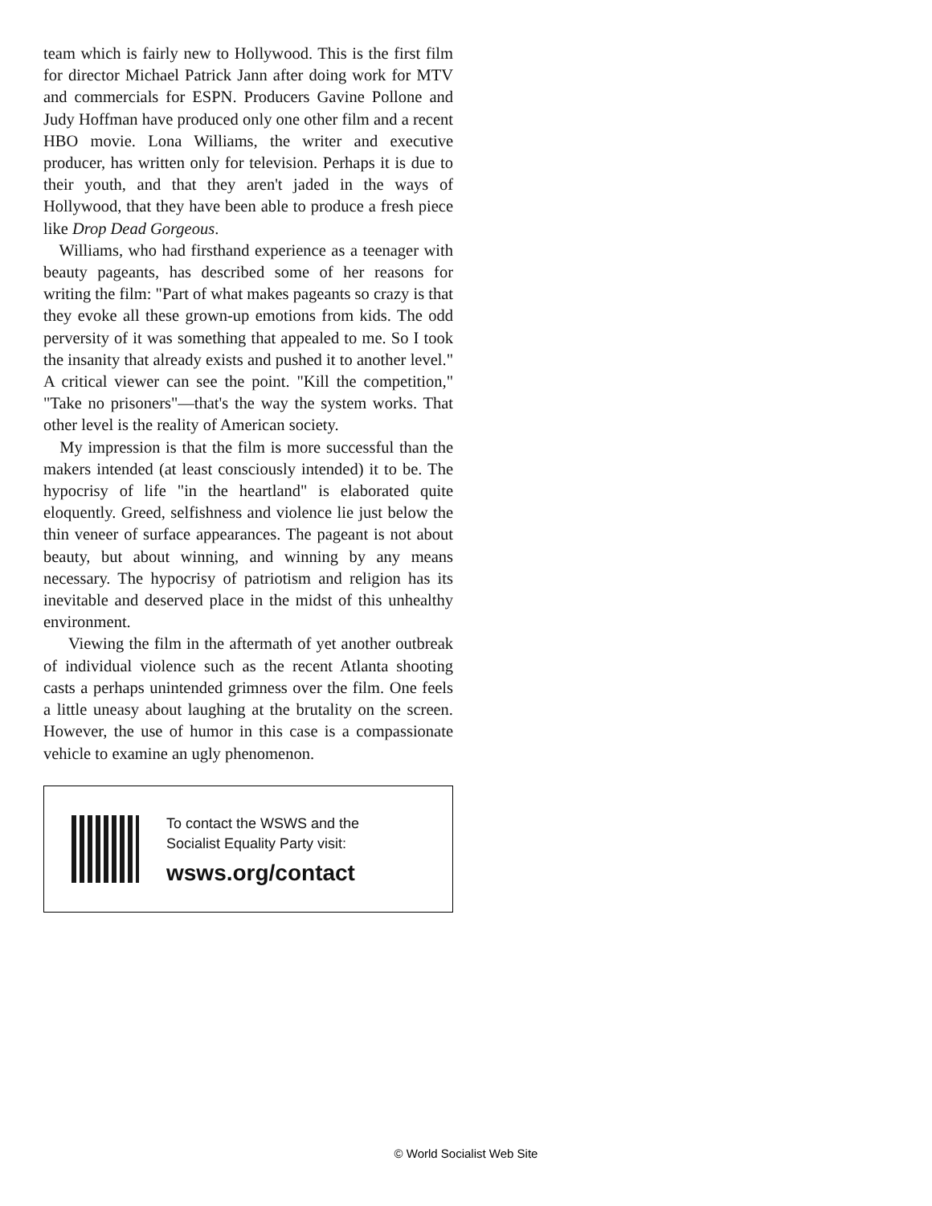team which is fairly new to Hollywood. This is the first film for director Michael Patrick Jann after doing work for MTV and commercials for ESPN. Producers Gavine Pollone and Judy Hoffman have produced only one other film and a recent HBO movie. Lona Williams, the writer and executive producer, has written only for television. Perhaps it is due to their youth, and that they aren't jaded in the ways of Hollywood, that they have been able to produce a fresh piece like Drop Dead Gorgeous.
Williams, who had firsthand experience as a teenager with beauty pageants, has described some of her reasons for writing the film: "Part of what makes pageants so crazy is that they evoke all these grown-up emotions from kids. The odd perversity of it was something that appealed to me. So I took the insanity that already exists and pushed it to another level." A critical viewer can see the point. "Kill the competition," "Take no prisoners"—that's the way the system works. That other level is the reality of American society.
My impression is that the film is more successful than the makers intended (at least consciously intended) it to be. The hypocrisy of life "in the heartland" is elaborated quite eloquently. Greed, selfishness and violence lie just below the thin veneer of surface appearances. The pageant is not about beauty, but about winning, and winning by any means necessary. The hypocrisy of patriotism and religion has its inevitable and deserved place in the midst of this unhealthy environment.
Viewing the film in the aftermath of yet another outbreak of individual violence such as the recent Atlanta shooting casts a perhaps unintended grimness over the film. One feels a little uneasy about laughing at the brutality on the screen. However, the use of humor in this case is a compassionate vehicle to examine an ugly phenomenon.
To contact the WSWS and the
Socialist Equality Party visit:
wsws.org/contact
© World Socialist Web Site